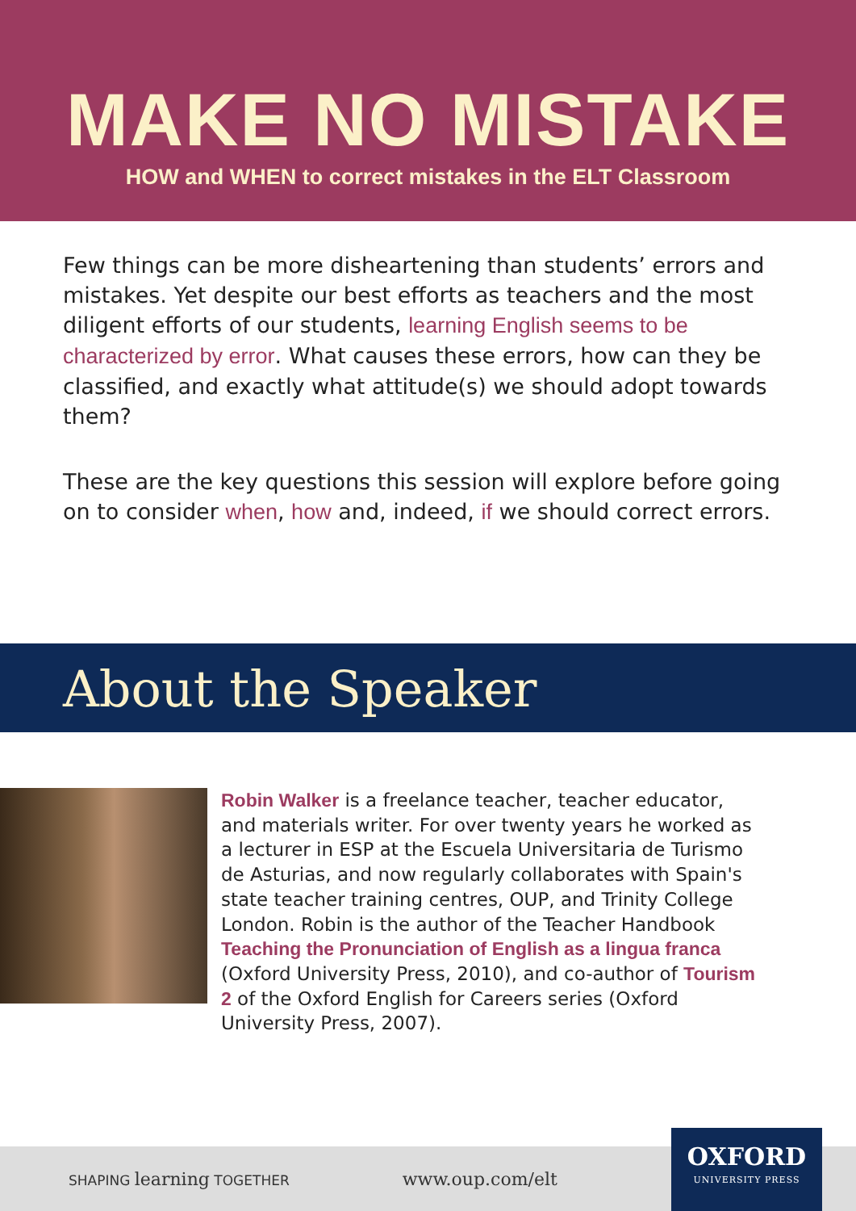MAKE NO MISTAKE
HOW and WHEN to correct mistakes in the ELT Classroom
Few things can be more disheartening than students’ errors and mistakes. Yet despite our best efforts as teachers and the most diligent efforts of our students, learning English seems to be characterized by error. What causes these errors, how can they be classified, and exactly what attitude(s) we should adopt towards them?
These are the key questions this session will explore before going on to consider when, how and, indeed, if we should correct errors.
About the Speaker
Robin Walker is a freelance teacher, teacher educator, and materials writer. For over twenty years he worked as a lecturer in ESP at the Escuela Universitaria de Turismo de Asturias, and now regularly collaborates with Spain's state teacher training centres, OUP, and Trinity College London. Robin is the author of the Teacher Handbook Teaching the Pronunciation of English as a lingua franca (Oxford University Press, 2010), and co-author of Tourism 2 of the Oxford English for Careers series (Oxford University Press, 2007).
SHAPING learning TOGETHER www.oup.com/elt
OXFORD
UNIVERSITY PRESS